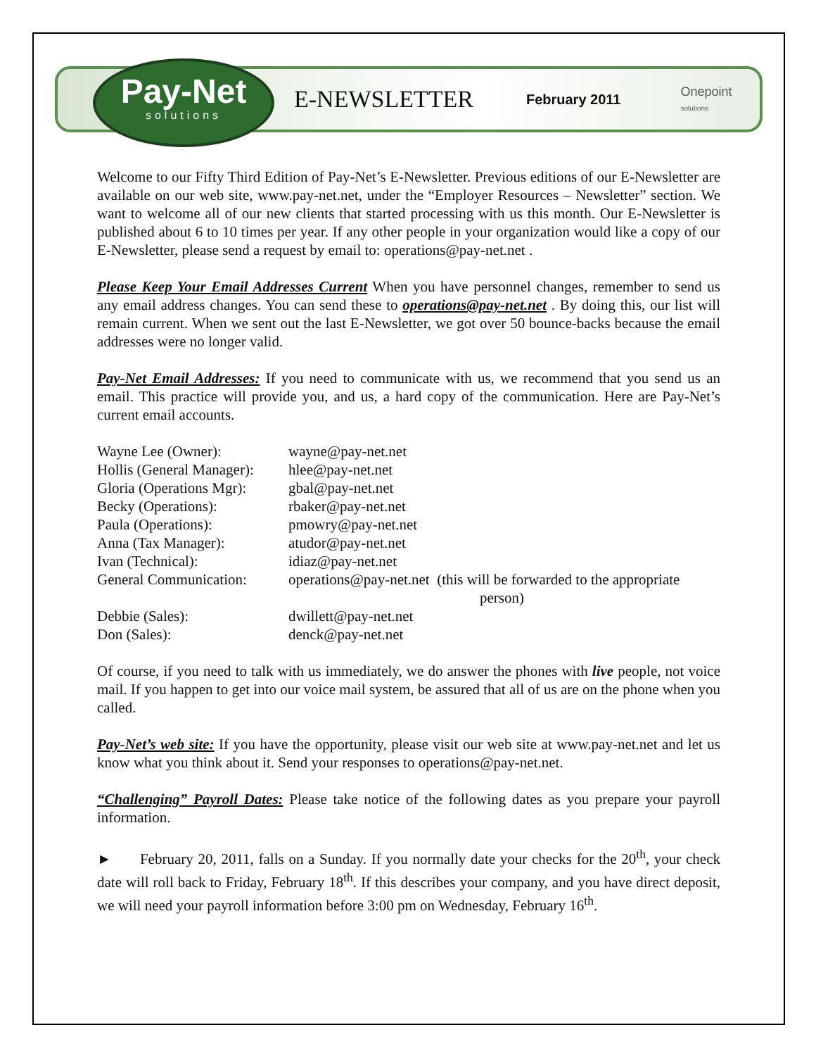Pay-Net
solutions
E-NEWSLETTER
February 2011
Onepoint
solutions
Welcome to our Fifty Third Edition of Pay-Net’s E-Newsletter. Previous editions of our E-Newsletter are available on our web site, www.pay-net.net, under the “Employer Resources – Newsletter” section. We want to welcome all of our new clients that started processing with us this month. Our E-Newsletter is published about 6 to 10 times per year. If any other people in your organization would like a copy of our E-Newsletter, please send a request by email to: operations@pay-net.net .
Please Keep Your Email Addresses Current When you have personnel changes, remember to send us any email address changes. You can send these to operations@pay-net.net . By doing this, our list will remain current. When we sent out the last E-Newsletter, we got over 50 bounce-backs because the email addresses were no longer valid.
Pay-Net Email Addresses: If you need to communicate with us, we recommend that you send us an email. This practice will provide you, and us, a hard copy of the communication. Here are Pay-Net’s current email accounts.
| Wayne Lee (Owner): | wayne@pay-net.net |
| Hollis (General Manager): | hlee@pay-net.net |
| Gloria (Operations Mgr): | gbal@pay-net.net |
| Becky (Operations): | rbaker@pay-net.net |
| Paula (Operations): | pmowry@pay-net.net |
| Anna (Tax Manager): | atudor@pay-net.net |
| Ivan (Technical): | idiaz@pay-net.net |
| General Communication: | operations@pay-net.net (this will be forwarded to the appropriate person) |
| Debbie (Sales): | dwillett@pay-net.net |
| Don (Sales): | denck@pay-net.net |
Of course, if you need to talk with us immediately, we do answer the phones with live people, not voice mail. If you happen to get into our voice mail system, be assured that all of us are on the phone when you called.
Pay-Net’s web site: If you have the opportunity, please visit our web site at www.pay-net.net and let us know what you think about it. Send your responses to operations@pay-net.net.
“Challenging” Payroll Dates: Please take notice of the following dates as you prepare your payroll information.
► February 20, 2011, falls on a Sunday. If you normally date your checks for the 20<sup>th</sup>, your check date will roll back to Friday, February 18<sup>th</sup>. If this describes your company, and you have direct deposit, we will need your payroll information before 3:00 pm on Wednesday, February 16<sup>th</sup>.